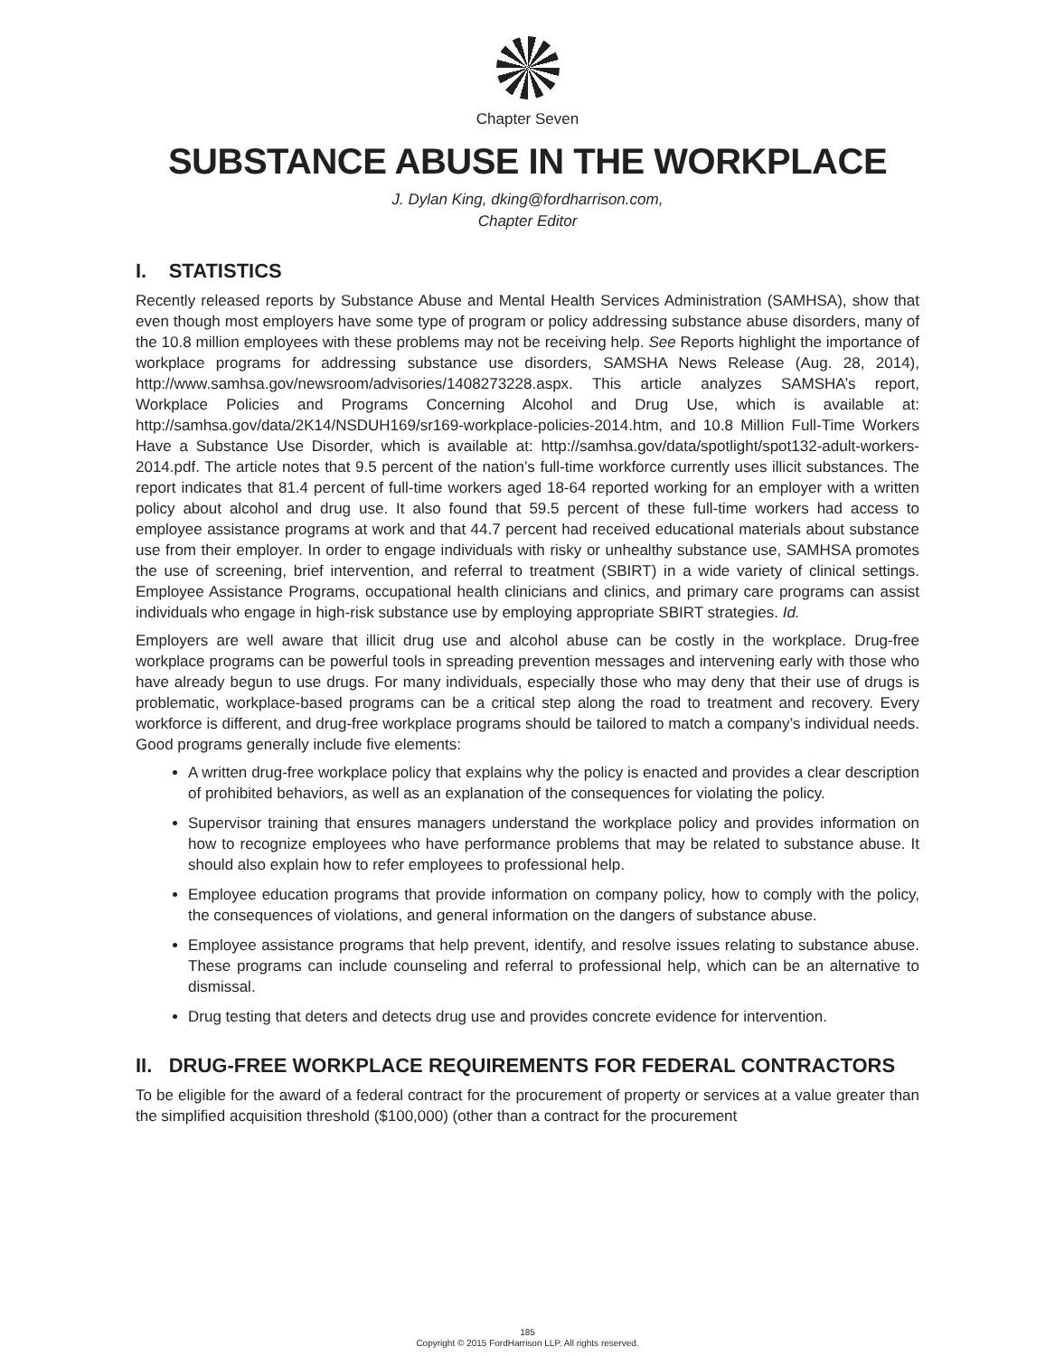Chapter Seven
SUBSTANCE ABUSE IN THE WORKPLACE
J. Dylan King, dking@fordharrison.com,
Chapter Editor
I. STATISTICS
Recently released reports by Substance Abuse and Mental Health Services Administration (SAMHSA), show that even though most employers have some type of program or policy addressing substance abuse disorders, many of the 10.8 million employees with these problems may not be receiving help. See Reports highlight the importance of workplace programs for addressing substance use disorders, SAMSHA News Release (Aug. 28, 2014), http://www.samhsa.gov/newsroom/advisories/1408273228.aspx. This article analyzes SAMSHA’s report, Workplace Policies and Programs Concerning Alcohol and Drug Use, which is available at: http://samhsa.gov/data/2K14/NSDUH169/sr169-workplace-policies-2014.htm, and 10.8 Million Full-Time Workers Have a Substance Use Disorder, which is available at: http://samhsa.gov/data/spotlight/spot132-adult-workers-2014.pdf. The article notes that 9.5 percent of the nation’s full-time workforce currently uses illicit substances. The report indicates that 81.4 percent of full-time workers aged 18-64 reported working for an employer with a written policy about alcohol and drug use. It also found that 59.5 percent of these full-time workers had access to employee assistance programs at work and that 44.7 percent had received educational materials about substance use from their employer. In order to engage individuals with risky or unhealthy substance use, SAMHSA promotes the use of screening, brief intervention, and referral to treatment (SBIRT) in a wide variety of clinical settings. Employee Assistance Programs, occupational health clinicians and clinics, and primary care programs can assist individuals who engage in high-risk substance use by employing appropriate SBIRT strategies. Id.
Employers are well aware that illicit drug use and alcohol abuse can be costly in the workplace. Drug-free workplace programs can be powerful tools in spreading prevention messages and intervening early with those who have already begun to use drugs. For many individuals, especially those who may deny that their use of drugs is problematic, workplace-based programs can be a critical step along the road to treatment and recovery. Every workforce is different, and drug-free workplace programs should be tailored to match a company’s individual needs. Good programs generally include five elements:
A written drug-free workplace policy that explains why the policy is enacted and provides a clear description of prohibited behaviors, as well as an explanation of the consequences for violating the policy.
Supervisor training that ensures managers understand the workplace policy and provides information on how to recognize employees who have performance problems that may be related to substance abuse. It should also explain how to refer employees to professional help.
Employee education programs that provide information on company policy, how to comply with the policy, the consequences of violations, and general information on the dangers of substance abuse.
Employee assistance programs that help prevent, identify, and resolve issues relating to substance abuse. These programs can include counseling and referral to professional help, which can be an alternative to dismissal.
Drug testing that deters and detects drug use and provides concrete evidence for intervention.
II. DRUG-FREE WORKPLACE REQUIREMENTS FOR FEDERAL CONTRACTORS
To be eligible for the award of a federal contract for the procurement of property or services at a value greater than the simplified acquisition threshold ($100,000) (other than a contract for the procurement
185
Copyright © 2015 FordHarrison LLP. All rights reserved.